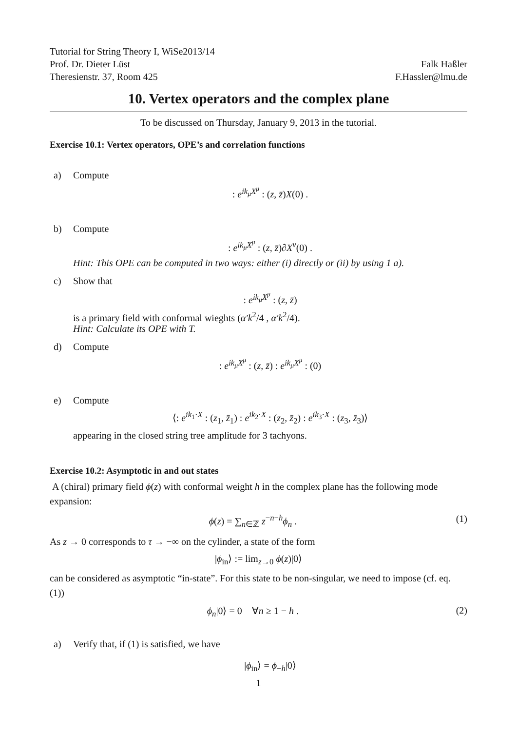Tutorial for String Theory I, WiSe2013/14
Prof. Dr. Dieter Lüst
Theresienstr. 37, Room 425
Falk Haßler
F.Hassler@lmu.de
10. Vertex operators and the complex plane
To be discussed on Thursday, January 9, 2013 in the tutorial.
Exercise 10.1: Vertex operators, OPE’s and correlation functions
a) Compute
: e<sup>ik<sub>μ</sub>X<sup>μ</sup></sup> : (z, z̄)X(0) .
b) Compute
: e<sup>ik<sub>μ</sub>X<sup>μ</sup></sup> : (z, z̄)∂X<sup>ν</sup>(0) .
Hint: This OPE can be computed in two ways: either (i) directly or (ii) by using 1 a).
c) Show that
: e<sup>ik<sub>μ</sub>X<sup>μ</sup></sup> : (z, z̄)
is a primary field with conformal wieghts (α′k<sup>2</sup>/4 , α′k<sup>2</sup>/4).
Hint: Calculate its OPE with T.
d) Compute
: e<sup>ik<sub>μ</sub>X<sup>μ</sup></sup> : (z, z̄) : e<sup>ik<sub>μ</sub>X<sup>μ</sup></sup> : (0)
e) Compute
⟨: e<sup>ik<sub>1</sub>·X</sup> : (z<sub>1</sub>, z̄<sub>1</sub>) : e<sup>ik<sub>2</sub>·X</sup> : (z<sub>2</sub>, z̄<sub>2</sub>) : e<sup>ik<sub>3</sub>·X</sup> : (z<sub>3</sub>, z̄<sub>3</sub>)⟩
appearing in the closed string tree amplitude for 3 tachyons.
Exercise 10.2: Asymptotic in and out states
A (chiral) primary field ϕ(z) with conformal weight h in the complex plane has the following mode expansion:
ϕ(z) = ∑<sub>n∈ℤ</sub> z<sup>−n−h</sup>ϕ<sub>n</sub> . (1)
As z → 0 corresponds to τ → −∞ on the cylinder, a state of the form
|ϕ<sub>in</sub>⟩ := lim<sub>z→0</sub> ϕ(z)|0⟩
can be considered as asymptotic “in-state”. For this state to be non-singular, we need to impose (cf. eq. (1))
ϕ<sub>n</sub>|0⟩ = 0 ∀n ≥ 1 − h . (2)
a) Verify that, if (1) is satisfied, we have
|ϕ<sub>in</sub>⟩ = ϕ<sub>−h</sub>|0⟩
1